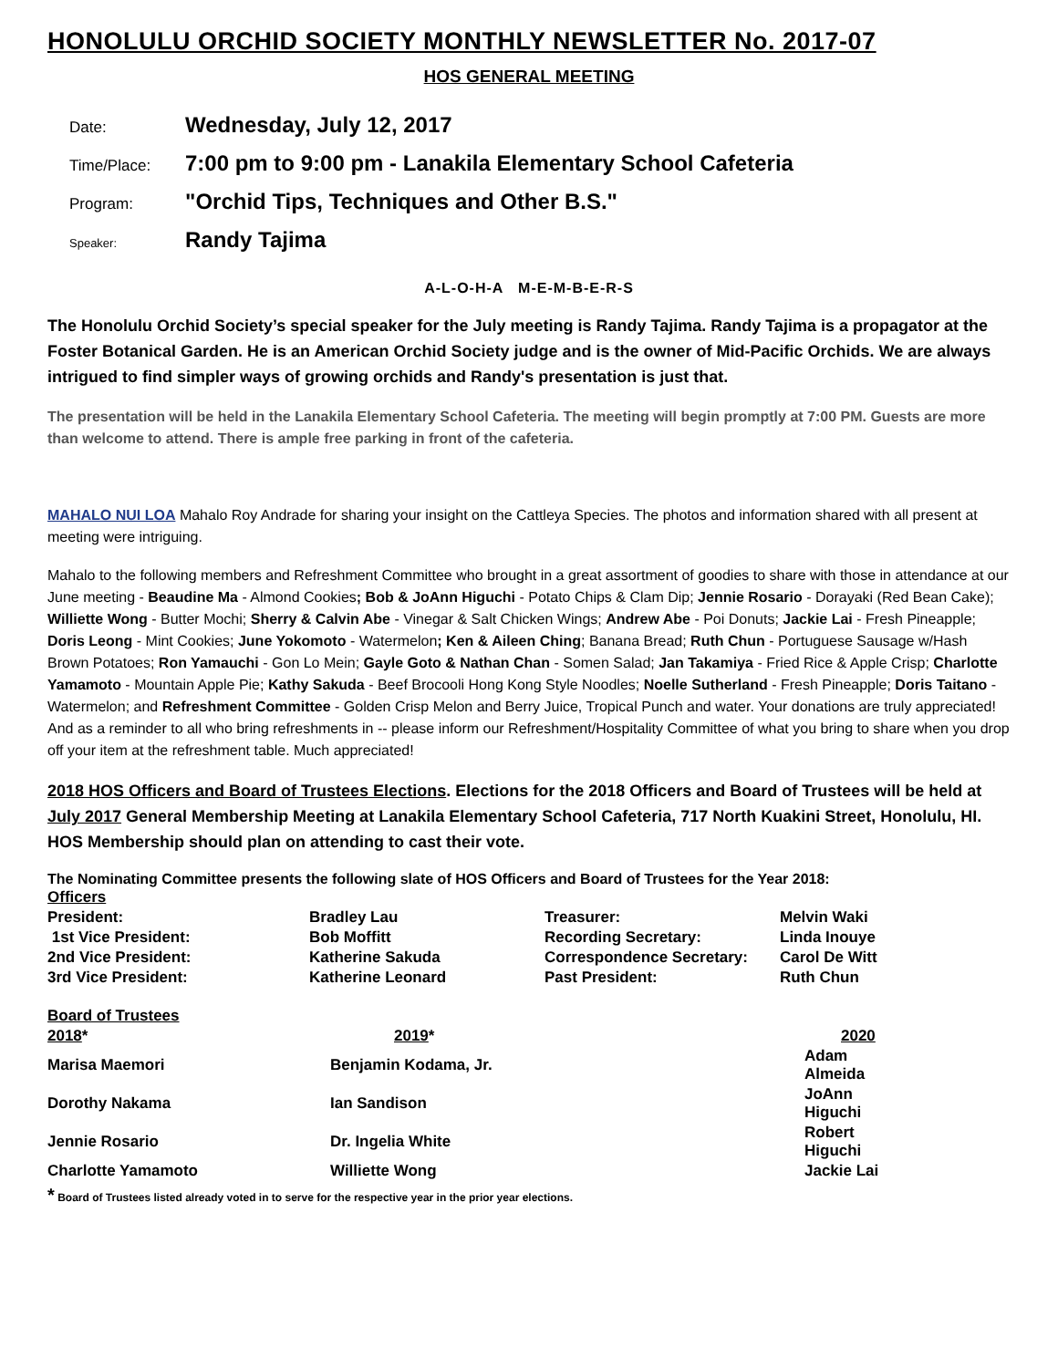HONOLULU ORCHID SOCIETY MONTHLY NEWSLETTER No. 2017-07
HOS GENERAL MEETING
| Date: | Wednesday, July 12, 2017 |
| Time/Place: | 7:00 pm to 9:00 pm - Lanakila Elementary School Cafeteria |
| Program: | "Orchid Tips, Techniques and Other B.S." |
| Speaker: | Randy Tajima |
A-L-O-H-A M-E-M-B-E-R-S
The Honolulu Orchid Society’s special speaker for the July meeting is Randy Tajima. Randy Tajima is a propagator at the Foster Botanical Garden. He is an American Orchid Society judge and is the owner of Mid-Pacific Orchids. We are always intrigued to find simpler ways of growing orchids and Randy's presentation is just that.
The presentation will be held in the Lanakila Elementary School Cafeteria. The meeting will begin promptly at 7:00 PM. Guests are more than welcome to attend. There is ample free parking in front of the cafeteria.
MAHALO NUI LOA Mahalo Roy Andrade for sharing your insight on the Cattleya Species. The photos and information shared with all present at meeting were intriguing.
Mahalo to the following members and Refreshment Committee who brought in a great assortment of goodies to share with those in attendance at our June meeting - Beaudine Ma - Almond Cookies; Bob & JoAnn Higuchi - Potato Chips & Clam Dip; Jennie Rosario - Dorayaki (Red Bean Cake); Williette Wong - Butter Mochi; Sherry & Calvin Abe - Vinegar & Salt Chicken Wings; Andrew Abe - Poi Donuts; Jackie Lai - Fresh Pineapple; Doris Leong - Mint Cookies; June Yokomoto - Watermelon; Ken & Aileen Ching; Banana Bread; Ruth Chun - Portuguese Sausage w/Hash Brown Potatoes; Ron Yamauchi - Gon Lo Mein; Gayle Goto & Nathan Chan - Somen Salad; Jan Takamiya - Fried Rice & Apple Crisp; Charlotte Yamamoto - Mountain Apple Pie; Kathy Sakuda - Beef Brocooli Hong Kong Style Noodles; Noelle Sutherland - Fresh Pineapple; Doris Taitano - Watermelon; and Refreshment Committee - Golden Crisp Melon and Berry Juice, Tropical Punch and water. Your donations are truly appreciated! And as a reminder to all who bring refreshments in -- please inform our Refreshment/Hospitality Committee of what you bring to share when you drop off your item at the refreshment table. Much appreciated!
2018 HOS Officers and Board of Trustees Elections. Elections for the 2018 Officers and Board of Trustees will be held at July 2017 General Membership Meeting at Lanakila Elementary School Cafeteria, 717 North Kuakini Street, Honolulu, HI. HOS Membership should plan on attending to cast their vote.
The Nominating Committee presents the following slate of HOS Officers and Board of Trustees for the Year 2018:
| Officers | | | |
| President: | Bradley Lau | Treasurer: | Melvin Waki |
| 1st Vice President: | Bob Moffitt | Recording Secretary: | Linda Inouye |
| 2nd Vice President: | Katherine Sakuda | Correspondence Secretary: | Carol De Witt |
| 3rd Vice President: | Katherine Leonard | Past President: | Ruth Chun |
| Board of Trustees | | |
| 2018 * | 2019 * | 2020 |
| Marisa Maemori | Benjamin Kodama, Jr. | Adam Almeida |
| Dorothy Nakama | Ian Sandison | JoAnn Higuchi |
| Jennie Rosario | Dr. Ingelia White | Robert Higuchi |
| Charlotte Yamamoto | Williette Wong | Jackie Lai |
* Board of Trustees listed already voted in to serve for the respective year in the prior year elections.